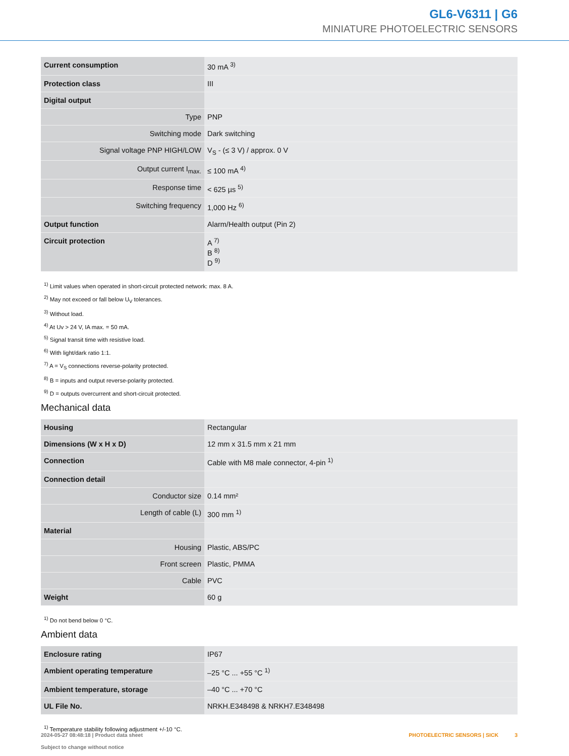GL6-V6311 | G6
MINIATURE PHOTOELECTRIC SENSORS
| Current consumption | 30 mA <sup>3)</sup> |
| Protection class | III |
| Digital output | |
| Type | PNP |
| Switching mode | Dark switching |
| Signal voltage PNP HIGH/LOW | V<sub>S</sub> - (≤ 3 V) / approx. 0 V |
| Output current I<sub>max.</sub> | ≤ 100 mA <sup>4)</sup> |
| Response time | < 625 µs <sup>5)</sup> |
| Switching frequency | 1,000 Hz <sup>6)</sup> |
| Output function | Alarm/Health output (Pin 2) |
| Circuit protection | A <sup>7)</sup> B <sup>8)</sup> D <sup>9)</sup> |
<sup>1)</sup> Limit values when operated in short-circuit protected network: max. 8 A.
<sup>2)</sup> May not exceed or fall below U<sub>V</sub> tolerances.
<sup>3)</sup> Without load.
<sup>4)</sup> At Uv > 24 V, IA max. = 50 mA.
<sup>5)</sup> Signal transit time with resistive load.
<sup>6)</sup> With light/dark ratio 1:1.
<sup>7)</sup> A = V<sub>S</sub> connections reverse-polarity protected.
<sup>8)</sup> B = inputs and output reverse-polarity protected.
<sup>9)</sup> D = outputs overcurrent and short-circuit protected.
Mechanical data
| Housing | Rectangular |
| Dimensions (W x H x D) | 12 mm x 31.5 mm x 21 mm |
| Connection | Cable with M8 male connector, 4-pin <sup>1)</sup> |
| Connection detail | |
| Conductor size | 0.14 mm² |
| Length of cable (L) | 300 mm <sup>1)</sup> |
| Material | |
| Housing | Plastic, ABS/PC |
| Front screen | Plastic, PMMA |
| Cable | PVC |
| Weight | 60 g |
<sup>1)</sup> Do not bend below 0 °C.
Ambient data
| Enclosure rating | IP67 |
| Ambient operating temperature | –25 °C ... +55 °C <sup>1)</sup> |
| Ambient temperature, storage | –40 °C ... +70 °C |
| UL File No. | NRKH.E348498 & NRKH7.E348498 |
<sup>1)</sup> Temperature stability following adjustment +/-10 °C.
2024-05-27 08:48:18 | Product data sheet
Subject to change without notice
PHOTOELECTRIC SENSORS | SICK 3